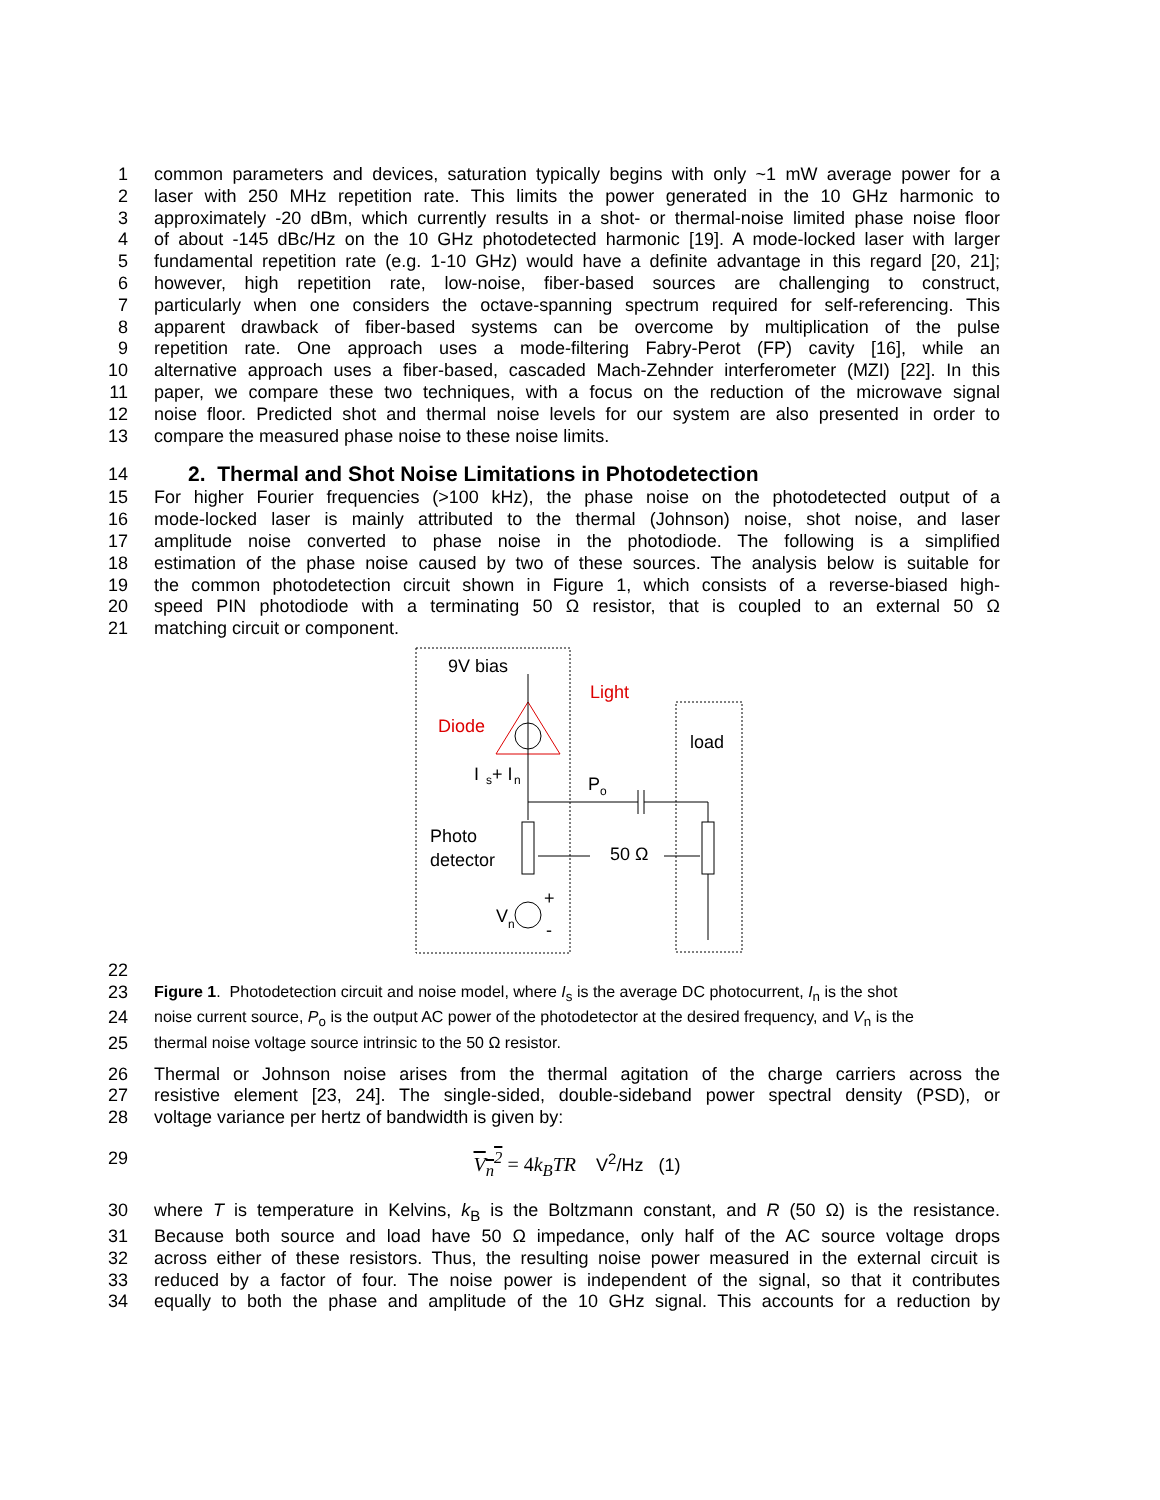1 common parameters and devices, saturation typically begins with only ~1 mW average power for a
2 laser with 250 MHz repetition rate. This limits the power generated in the 10 GHz harmonic to
3 approximately -20 dBm, which currently results in a shot- or thermal-noise limited phase noise floor
4 of about -145 dBc/Hz on the 10 GHz photodetected harmonic [19]. A mode-locked laser with larger
5 fundamental repetition rate (e.g. 1-10 GHz) would have a definite advantage in this regard [20, 21];
6 however, high repetition rate, low-noise, fiber-based sources are challenging to construct,
7 particularly when one considers the octave-spanning spectrum required for self-referencing. This
8 apparent drawback of fiber-based systems can be overcome by multiplication of the pulse
9 repetition rate. One approach uses a mode-filtering Fabry-Perot (FP) cavity [16], while an
10 alternative approach uses a fiber-based, cascaded Mach-Zehnder interferometer (MZI) [22]. In this
11 paper, we compare these two techniques, with a focus on the reduction of the microwave signal
12 noise floor. Predicted shot and thermal noise levels for our system are also presented in order to
13 compare the measured phase noise to these noise limits.
14
2. Thermal and Shot Noise Limitations in Photodetection
15 For higher Fourier frequencies (>100 kHz), the phase noise on the photodetected output of a
16 mode-locked laser is mainly attributed to the thermal (Johnson) noise, shot noise, and laser
17 amplitude noise converted to phase noise in the photodiode. The following is a simplified
18 estimation of the phase noise caused by two of these sources. The analysis below is suitable for
19 the common photodetection circuit shown in Figure 1, which consists of a reverse-biased high-
20 speed PIN photodiode with a terminating 50 Ω resistor, that is coupled to an external 50 Ω
21 matching circuit or component.
9V bias
Light
Diode
load
I
s
+ I
n
P
o
Photo
detector
50 Ω
V
n
+
-
22
23 Figure 1. Photodetection circuit and noise model, where I<sub>s</sub> is the average DC photocurrent, I<sub>n</sub> is the shot
24 noise current source, P<sub>o</sub> is the output AC power of the photodetector at the desired frequency, and V<sub>n</sub> is the
25 thermal noise voltage source intrinsic to the 50 Ω resistor.
26 Thermal or Johnson noise arises from the thermal agitation of the charge carriers across the
27 resistive element [23, 24]. The single-sided, double-sideband power spectral density (PSD), or
28 voltage variance per hertz of bandwidth is given by:
29 V<sub>n</sub><sup>2</sup> = 4k<sub>B</sub>TR V<sup>2</sup>/Hz (1)
30 where T is temperature in Kelvins, k<sub>B</sub> is the Boltzmann constant, and R (50 Ω) is the resistance.
31 Because both source and load have 50 Ω impedance, only half of the AC source voltage drops
32 across either of these resistors. Thus, the resulting noise power measured in the external circuit is
33 reduced by a factor of four. The noise power is independent of the signal, so that it contributes
34 equally to both the phase and amplitude of the 10 GHz signal. This accounts for a reduction by